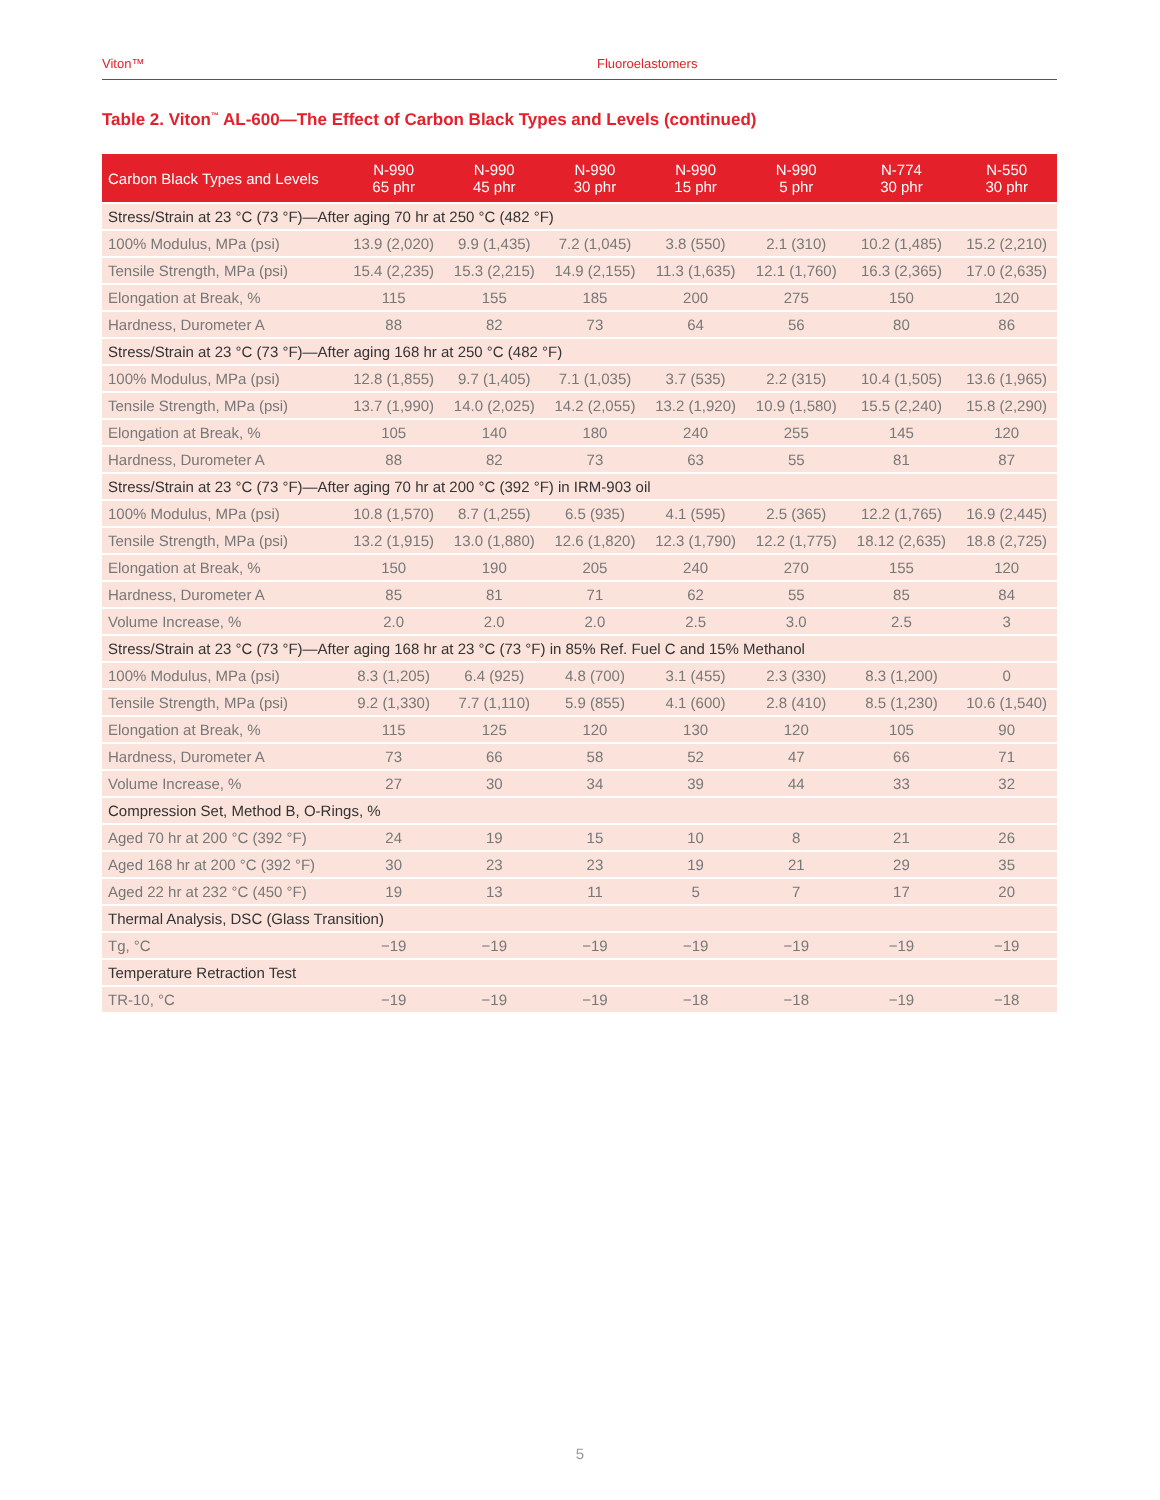Viton™ Fluoroelastomers
Table 2. Viton<sup>™</sup> AL-600—The Effect of Carbon Black Types and Levels (continued)
| Carbon Black Types and Levels | N-990 65 phr | N-990 45 phr | N-990 30 phr | N-990 15 phr | N-990 5 phr | N-774 30 phr | N-550 30 phr |
| --- | --- | --- | --- | --- | --- | --- | --- |
| Stress/Strain at 23 °C (73 °F)—After aging 70 hr at 250 °C (482 °F) | | | | | | | |
| 100% Modulus, MPa (psi) | 13.9 (2,020) | 9.9 (1,435) | 7.2 (1,045) | 3.8 (550) | 2.1 (310) | 10.2 (1,485) | 15.2 (2,210) |
| Tensile Strength, MPa (psi) | 15.4 (2,235) | 15.3 (2,215) | 14.9 (2,155) | 11.3 (1,635) | 12.1 (1,760) | 16.3 (2,365) | 17.0 (2,635) |
| Elongation at Break, % | 115 | 155 | 185 | 200 | 275 | 150 | 120 |
| Hardness, Durometer A | 88 | 82 | 73 | 64 | 56 | 80 | 86 |
| Stress/Strain at 23 °C (73 °F)—After aging 168 hr at 250 °C (482 °F) | | | | | | | |
| 100% Modulus, MPa (psi) | 12.8 (1,855) | 9.7 (1,405) | 7.1 (1,035) | 3.7 (535) | 2.2 (315) | 10.4 (1,505) | 13.6 (1,965) |
| Tensile Strength, MPa (psi) | 13.7 (1,990) | 14.0 (2,025) | 14.2 (2,055) | 13.2 (1,920) | 10.9 (1,580) | 15.5 (2,240) | 15.8 (2,290) |
| Elongation at Break, % | 105 | 140 | 180 | 240 | 255 | 145 | 120 |
| Hardness, Durometer A | 88 | 82 | 73 | 63 | 55 | 81 | 87 |
| Stress/Strain at 23 °C (73 °F)—After aging 70 hr at 200 °C (392 °F) in IRM-903 oil | | | | | | | |
| 100% Modulus, MPa (psi) | 10.8 (1,570) | 8.7 (1,255) | 6.5 (935) | 4.1 (595) | 2.5 (365) | 12.2 (1,765) | 16.9 (2,445) |
| Tensile Strength, MPa (psi) | 13.2 (1,915) | 13.0 (1,880) | 12.6 (1,820) | 12.3 (1,790) | 12.2 (1,775) | 18.12 (2,635) | 18.8 (2,725) |
| Elongation at Break, % | 150 | 190 | 205 | 240 | 270 | 155 | 120 |
| Hardness, Durometer A | 85 | 81 | 71 | 62 | 55 | 85 | 84 |
| Volume Increase, % | 2.0 | 2.0 | 2.0 | 2.5 | 3.0 | 2.5 | 3 |
| Stress/Strain at 23 °C (73 °F)—After aging 168 hr at 23 °C (73 °F) in 85% Ref. Fuel C and 15% Methanol | | | | | | | |
| 100% Modulus, MPa (psi) | 8.3 (1,205) | 6.4 (925) | 4.8 (700) | 3.1 (455) | 2.3 (330) | 8.3 (1,200) | 0 |
| Tensile Strength, MPa (psi) | 9.2 (1,330) | 7.7 (1,110) | 5.9 (855) | 4.1 (600) | 2.8 (410) | 8.5 (1,230) | 10.6 (1,540) |
| Elongation at Break, % | 115 | 125 | 120 | 130 | 120 | 105 | 90 |
| Hardness, Durometer A | 73 | 66 | 58 | 52 | 47 | 66 | 71 |
| Volume Increase, % | 27 | 30 | 34 | 39 | 44 | 33 | 32 |
| Compression Set, Method B, O-Rings, % | | | | | | | |
| Aged 70 hr at 200 °C (392 °F) | 24 | 19 | 15 | 10 | 8 | 21 | 26 |
| Aged 168 hr at 200 °C (392 °F) | 30 | 23 | 23 | 19 | 21 | 29 | 35 |
| Aged 22 hr at 232 °C (450 °F) | 19 | 13 | 11 | 5 | 7 | 17 | 20 |
| Thermal Analysis, DSC (Glass Transition) | | | | | | | |
| Tg, °C | −19 | −19 | −19 | −19 | −19 | −19 | −19 |
| Temperature Retraction Test | | | | | | | |
| TR-10, °C | −19 | −19 | −19 | −18 | −18 | −19 | −18 |
5